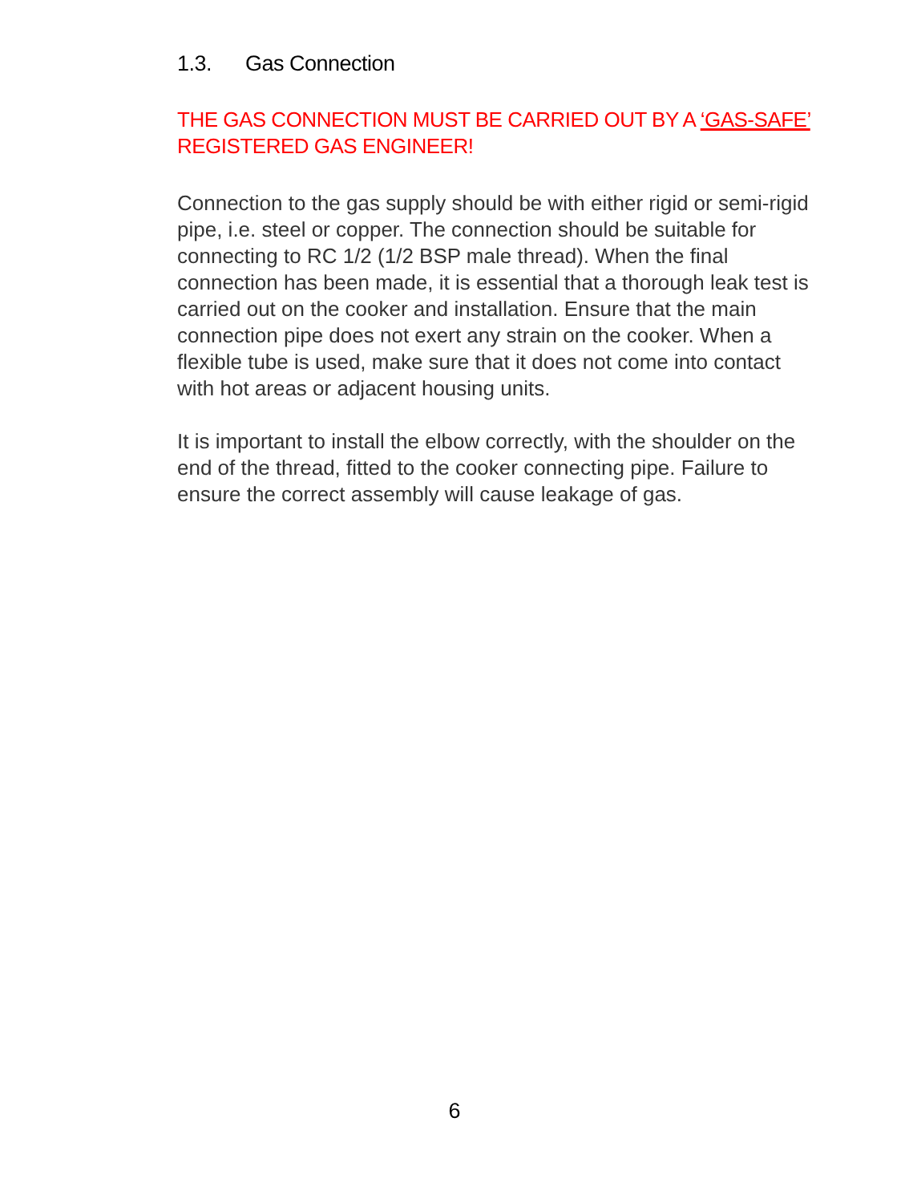1.3. Gas Connection
THE GAS CONNECTION MUST BE CARRIED OUT BY A ‘GAS-SAFE’ REGISTERED GAS ENGINEER!
Connection to the gas supply should be with either rigid or semi-rigid pipe, i.e. steel or copper. The connection should be suitable for connecting to RC 1/2 (1/2 BSP male thread). When the final connection has been made, it is essential that a thorough leak test is carried out on the cooker and installation. Ensure that the main connection pipe does not exert any strain on the cooker. When a flexible tube is used, make sure that it does not come into contact with hot areas or adjacent housing units.
It is important to install the elbow correctly, with the shoulder on the end of the thread, fitted to the cooker connecting pipe. Failure to ensure the correct assembly will cause leakage of gas.
6